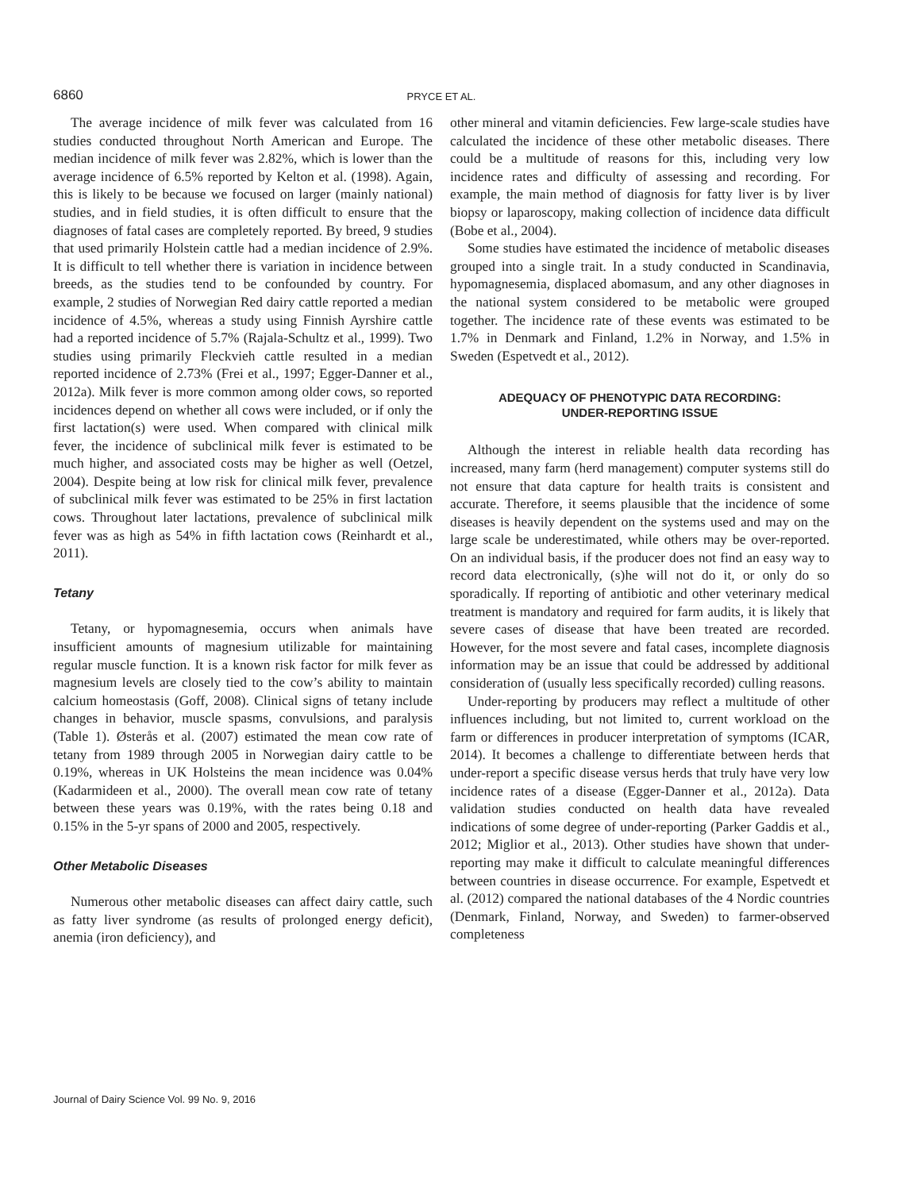6860
PRYCE ET AL.
The average incidence of milk fever was calculated from 16 studies conducted throughout North American and Europe. The median incidence of milk fever was 2.82%, which is lower than the average incidence of 6.5% reported by Kelton et al. (1998). Again, this is likely to be because we focused on larger (mainly national) studies, and in field studies, it is often difficult to ensure that the diagnoses of fatal cases are completely reported. By breed, 9 studies that used primarily Holstein cattle had a median incidence of 2.9%. It is difficult to tell whether there is variation in incidence between breeds, as the studies tend to be confounded by country. For example, 2 studies of Norwegian Red dairy cattle reported a median incidence of 4.5%, whereas a study using Finnish Ayrshire cattle had a reported incidence of 5.7% (Rajala-Schultz et al., 1999). Two studies using primarily Fleckvieh cattle resulted in a median reported incidence of 2.73% (Frei et al., 1997; Egger-Danner et al., 2012a). Milk fever is more common among older cows, so reported incidences depend on whether all cows were included, or if only the first lactation(s) were used. When compared with clinical milk fever, the incidence of subclinical milk fever is estimated to be much higher, and associated costs may be higher as well (Oetzel, 2004). Despite being at low risk for clinical milk fever, prevalence of subclinical milk fever was estimated to be 25% in first lactation cows. Throughout later lactations, prevalence of subclinical milk fever was as high as 54% in fifth lactation cows (Reinhardt et al., 2011).
Tetany
Tetany, or hypomagnesemia, occurs when animals have insufficient amounts of magnesium utilizable for maintaining regular muscle function. It is a known risk factor for milk fever as magnesium levels are closely tied to the cow’s ability to maintain calcium homeostasis (Goff, 2008). Clinical signs of tetany include changes in behavior, muscle spasms, convulsions, and paralysis (Table 1). Østerås et al. (2007) estimated the mean cow rate of tetany from 1989 through 2005 in Norwegian dairy cattle to be 0.19%, whereas in UK Holsteins the mean incidence was 0.04% (Kadarmideen et al., 2000). The overall mean cow rate of tetany between these years was 0.19%, with the rates being 0.18 and 0.15% in the 5-yr spans of 2000 and 2005, respectively.
Other Metabolic Diseases
Numerous other metabolic diseases can affect dairy cattle, such as fatty liver syndrome (as results of prolonged energy deficit), anemia (iron deficiency), and
other mineral and vitamin deficiencies. Few large-scale studies have calculated the incidence of these other metabolic diseases. There could be a multitude of reasons for this, including very low incidence rates and difficulty of assessing and recording. For example, the main method of diagnosis for fatty liver is by liver biopsy or laparoscopy, making collection of incidence data difficult (Bobe et al., 2004).
Some studies have estimated the incidence of metabolic diseases grouped into a single trait. In a study conducted in Scandinavia, hypomagnesemia, displaced abomasum, and any other diagnoses in the national system considered to be metabolic were grouped together. The incidence rate of these events was estimated to be 1.7% in Denmark and Finland, 1.2% in Norway, and 1.5% in Sweden (Espetvedt et al., 2012).
ADEQUACY OF PHENOTYPIC DATA RECORDING:
UNDER-REPORTING ISSUE
Although the interest in reliable health data recording has increased, many farm (herd management) computer systems still do not ensure that data capture for health traits is consistent and accurate. Therefore, it seems plausible that the incidence of some diseases is heavily dependent on the systems used and may on the large scale be underestimated, while others may be over-reported. On an individual basis, if the producer does not find an easy way to record data electronically, (s)he will not do it, or only do so sporadically. If reporting of antibiotic and other veterinary medical treatment is mandatory and required for farm audits, it is likely that severe cases of disease that have been treated are recorded. However, for the most severe and fatal cases, incomplete diagnosis information may be an issue that could be addressed by additional consideration of (usually less specifically recorded) culling reasons.
Under-reporting by producers may reflect a multitude of other influences including, but not limited to, current workload on the farm or differences in producer interpretation of symptoms (ICAR, 2014). It becomes a challenge to differentiate between herds that under-report a specific disease versus herds that truly have very low incidence rates of a disease (Egger-Danner et al., 2012a). Data validation studies conducted on health data have revealed indications of some degree of under-reporting (Parker Gaddis et al., 2012; Miglior et al., 2013). Other studies have shown that under-reporting may make it difficult to calculate meaningful differences between countries in disease occurrence. For example, Espetvedt et al. (2012) compared the national databases of the 4 Nordic countries (Denmark, Finland, Norway, and Sweden) to farmer-observed completeness
Journal of Dairy Science Vol. 99 No. 9, 2016